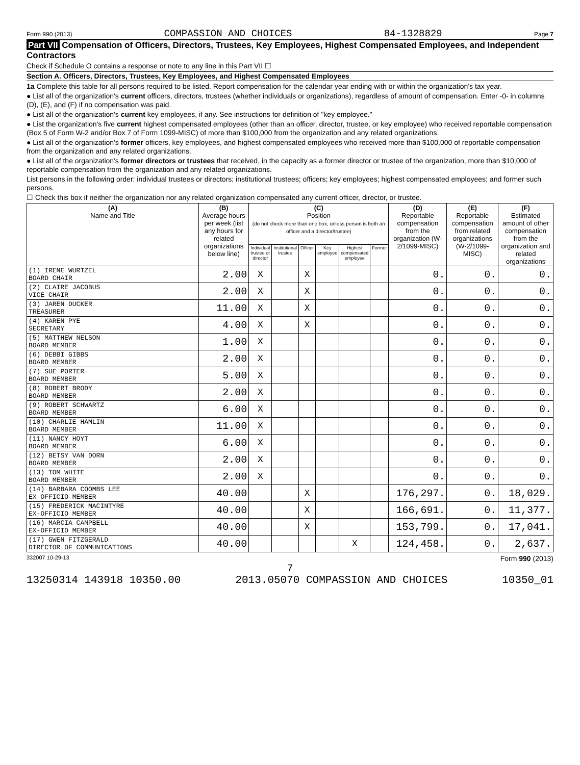Form 990 (2013) COMPASSION AND CHOICES 84-1328829 Page 7
Part VII Compensation of Officers, Directors, Trustees, Key Employees, Highest Compensated Employees, and Independent Contractors
Check if Schedule O contains a response or note to any line in this Part VII ☐
Section A. Officers, Directors, Trustees, Key Employees, and Highest Compensated Employees
1a Complete this table for all persons required to be listed. Report compensation for the calendar year ending with or within the organization's tax year.
● List all of the organization's current officers, directors, trustees (whether individuals or organizations), regardless of amount of compensation. Enter -0- in columns (D), (E), and (F) if no compensation was paid.
● List all of the organization's current key employees, if any. See instructions for definition of "key employee."
● List the organization's five current highest compensated employees (other than an officer, director, trustee, or key employee) who received reportable compensation (Box 5 of Form W-2 and/or Box 7 of Form 1099-MISC) of more than $100,000 from the organization and any related organizations.
● List all of the organization's former officers, key employees, and highest compensated employees who received more than $100,000 of reportable compensation from the organization and any related organizations.
● List all of the organization's former directors or trustees that received, in the capacity as a former director or trustee of the organization, more than $10,000 of reportable compensation from the organization and any related organizations.
List persons in the following order: individual trustees or directors; institutional trustees; officers; key employees; highest compensated employees; and former such persons.
☐ Check this box if neither the organization nor any related organization compensated any current officer, director, or trustee.
| (A) Name and Title | (B) Average hours per week (list any hours for related organizations below line) | (C) Position (do not check more than one box, unless person is both an officer and a director/trustee) | | | | | | (D) Reportable compensation from the organization (W-2/1099-MISC) | (E) Reportable compensation from related organizations (W-2/1099-MISC) | (F) Estimated amount of other compensation from the organization and related organizations |
| --- | --- | --- | --- | --- | --- | --- | --- | --- | --- | --- |
| | | Individual trustee or director | Institutional trustee | Officer | Key employee | Highest compensated employee | Former | | | |
| (1) IRENE WURTZEL BOARD CHAIR | 2.00 | X | | X | | | | 0. | 0. | 0. |
| (2) CLAIRE JACOBUS VICE CHAIR | 2.00 | X | | X | | | | 0. | 0. | 0. |
| (3) JAREN DUCKER TREASURER | 11.00 | X | | X | | | | 0. | 0. | 0. |
| (4) KAREN PYE SECRETARY | 4.00 | X | | X | | | | 0. | 0. | 0. |
| (5) MATTHEW NELSON BOARD MEMBER | 1.00 | X | | | | | | 0. | 0. | 0. |
| (6) DEBBI GIBBS BOARD MEMBER | 2.00 | X | | | | | | 0. | 0. | 0. |
| (7) SUE PORTER BOARD MEMBER | 5.00 | X | | | | | | 0. | 0. | 0. |
| (8) ROBERT BRODY BOARD MEMBER | 2.00 | X | | | | | | 0. | 0. | 0. |
| (9) ROBERT SCHWARTZ BOARD MEMBER | 6.00 | X | | | | | | 0. | 0. | 0. |
| (10) CHARLIE HAMLIN BOARD MEMBER | 11.00 | X | | | | | | 0. | 0. | 0. |
| (11) NANCY HOYT BOARD MEMBER | 6.00 | X | | | | | | 0. | 0. | 0. |
| (12) BETSY VAN DORN BOARD MEMBER | 2.00 | X | | | | | | 0. | 0. | 0. |
| (13) TOM WHITE BOARD MEMBER | 2.00 | X | | | | | | 0. | 0. | 0. |
| (14) BARBARA COOMBS LEE EX-OFFICIO MEMBER | 40.00 | | | X | | | | 176,297. | 0. | 18,029. |
| (15) FREDERICK MACINTYRE EX-OFFICIO MEMBER | 40.00 | | | X | | | | 166,691. | 0. | 11,377. |
| (16) MARCIA CAMPBELL EX-OFFICIO MEMBER | 40.00 | | | X | | | | 153,799. | 0. | 17,041. |
| (17) GWEN FITZGERALD DIRECTOR OF COMMUNICATIONS | 40.00 | | | | | X | | 124,458. | 0. | 2,637. |
332007 10-29-13 Form 990 (2013)
7
13250314 143918 10350.00 2013.05070 COMPASSION AND CHOICES 10350_01